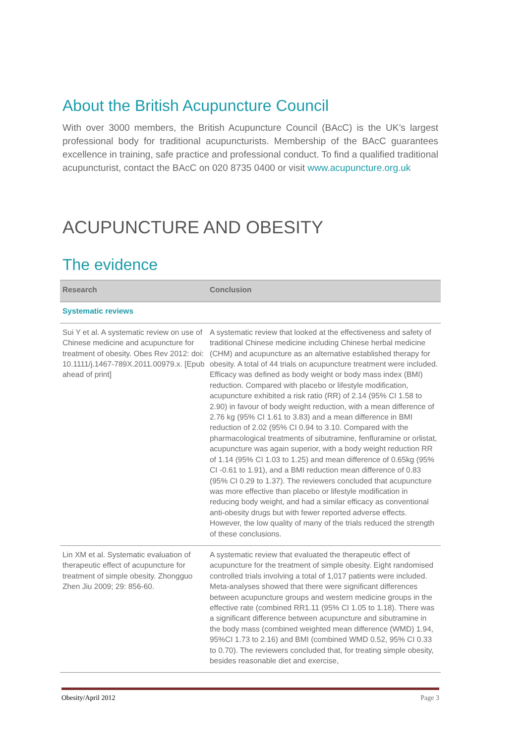About the British Acupuncture Council
With over 3000 members, the British Acupuncture Council (BAcC) is the UK’s largest professional body for traditional acupuncturists. Membership of the BAcC guarantees excellence in training, safe practice and professional conduct. To find a qualified traditional acupuncturist, contact the BAcC on 020 8735 0400 or visit www.acupuncture.org.uk
ACUPUNCTURE AND OBESITY
The evidence
| Research | Conclusion |
| --- | --- |
| Systematic reviews | |
| Sui Y et al. A systematic review on use of Chinese medicine and acupuncture for treatment of obesity. Obes Rev 2012: doi: 10.1111/j.1467-789X.2011.00979.x. [Epub ahead of print] | A systematic review that looked at the effectiveness and safety of traditional Chinese medicine including Chinese herbal medicine (CHM) and acupuncture as an alternative established therapy for obesity. A total of 44 trials on acupuncture treatment were included. Efficacy was defined as body weight or body mass index (BMI) reduction. Compared with placebo or lifestyle modification, acupuncture exhibited a risk ratio (RR) of 2.14 (95% CI 1.58 to 2.90) in favour of body weight reduction, with a mean difference of 2.76 kg (95% CI 1.61 to 3.83) and a mean difference in BMI reduction of 2.02 (95% CI 0.94 to 3.10. Compared with the pharmacological treatments of sibutramine, fenfluramine or orlistat, acupuncture was again superior, with a body weight reduction RR of 1.14 (95% CI 1.03 to 1.25) and mean difference of 0.65kg (95% CI -0.61 to 1.91), and a BMI reduction mean difference of 0.83 (95% CI 0.29 to 1.37). The reviewers concluded that acupuncture was more effective than placebo or lifestyle modification in reducing body weight, and had a similar efficacy as conventional anti-obesity drugs but with fewer reported adverse effects. However, the low quality of many of the trials reduced the strength of these conclusions. |
| Lin XM et al. Systematic evaluation of therapeutic effect of acupuncture for treatment of simple obesity. Zhongguo Zhen Jiu 2009; 29: 856-60. | A systematic review that evaluated the therapeutic effect of acupuncture for the treatment of simple obesity. Eight randomised controlled trials involving a total of 1,017 patients were included. Meta-analyses showed that there were significant differences between acupuncture groups and western medicine groups in the effective rate (combined RR1.11 (95% CI 1.05 to 1.18). There was a significant difference between acupuncture and sibutramine in the body mass (combined weighted mean difference (WMD) 1.94, 95%CI 1.73 to 2.16) and BMI (combined WMD 0.52, 95% CI 0.33 to 0.70). The reviewers concluded that, for treating simple obesity, besides reasonable diet and exercise, |
Obesity/April 2012 Page 3